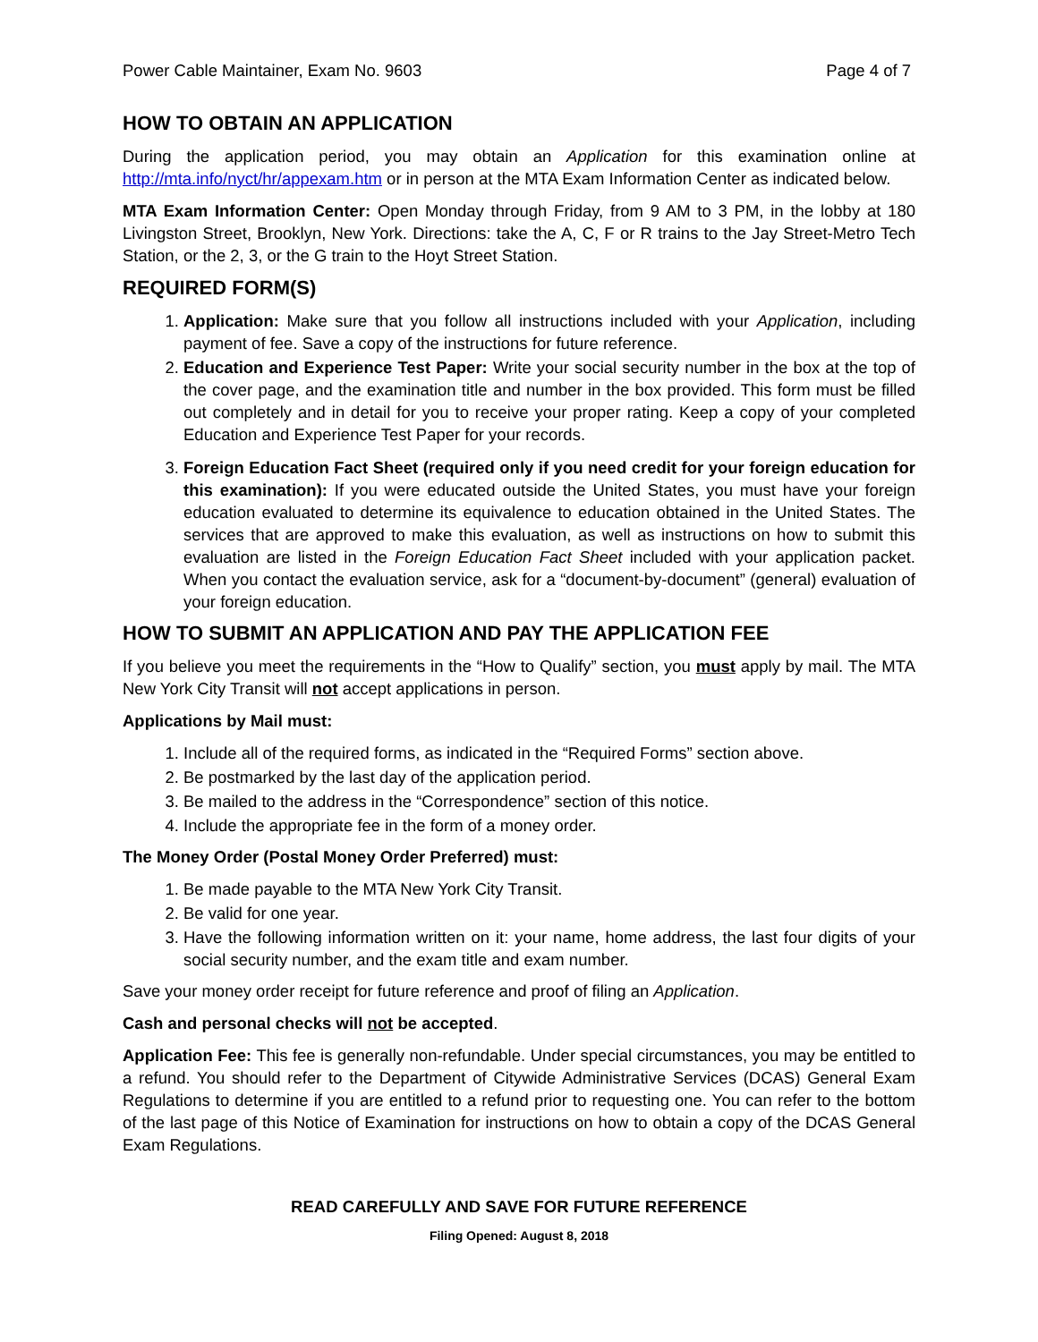Power Cable Maintainer, Exam No. 9603 Page 4 of 7
HOW TO OBTAIN AN APPLICATION
During the application period, you may obtain an Application for this examination online at http://mta.info/nyct/hr/appexam.htm or in person at the MTA Exam Information Center as indicated below.
MTA Exam Information Center: Open Monday through Friday, from 9 AM to 3 PM, in the lobby at 180 Livingston Street, Brooklyn, New York. Directions: take the A, C, F or R trains to the Jay Street-Metro Tech Station, or the 2, 3, or the G train to the Hoyt Street Station.
REQUIRED FORM(S)
1. Application: Make sure that you follow all instructions included with your Application, including payment of fee. Save a copy of the instructions for future reference.
2. Education and Experience Test Paper: Write your social security number in the box at the top of the cover page, and the examination title and number in the box provided. This form must be filled out completely and in detail for you to receive your proper rating. Keep a copy of your completed Education and Experience Test Paper for your records.
3. Foreign Education Fact Sheet (required only if you need credit for your foreign education for this examination): If you were educated outside the United States, you must have your foreign education evaluated to determine its equivalence to education obtained in the United States. The services that are approved to make this evaluation, as well as instructions on how to submit this evaluation are listed in the Foreign Education Fact Sheet included with your application packet. When you contact the evaluation service, ask for a “document-by-document” (general) evaluation of your foreign education.
HOW TO SUBMIT AN APPLICATION AND PAY THE APPLICATION FEE
If you believe you meet the requirements in the “How to Qualify” section, you must apply by mail. The MTA New York City Transit will not accept applications in person.
Applications by Mail must:
1. Include all of the required forms, as indicated in the “Required Forms” section above.
2. Be postmarked by the last day of the application period.
3. Be mailed to the address in the “Correspondence” section of this notice.
4. Include the appropriate fee in the form of a money order.
The Money Order (Postal Money Order Preferred) must:
1. Be made payable to the MTA New York City Transit.
2. Be valid for one year.
3. Have the following information written on it: your name, home address, the last four digits of your social security number, and the exam title and exam number.
Save your money order receipt for future reference and proof of filing an Application.
Cash and personal checks will not be accepted.
Application Fee: This fee is generally non-refundable. Under special circumstances, you may be entitled to a refund. You should refer to the Department of Citywide Administrative Services (DCAS) General Exam Regulations to determine if you are entitled to a refund prior to requesting one. You can refer to the bottom of the last page of this Notice of Examination for instructions on how to obtain a copy of the DCAS General Exam Regulations.
READ CAREFULLY AND SAVE FOR FUTURE REFERENCE
Filing Opened: August 8, 2018